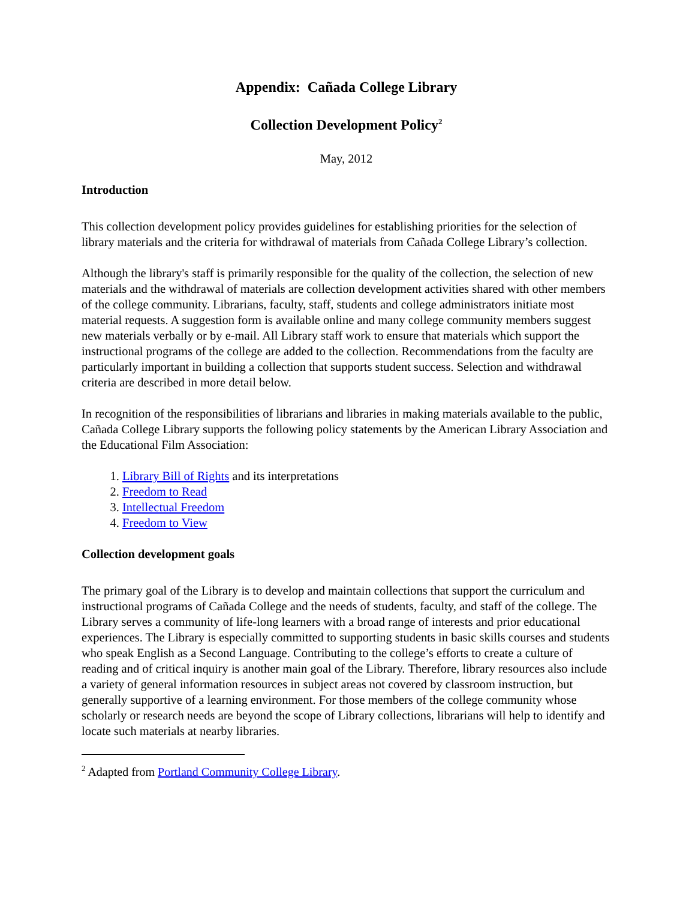Appendix: Cañada College Library
Collection Development Policy<sup>2</sup>
May, 2012
Introduction
This collection development policy provides guidelines for establishing priorities for the selection of library materials and the criteria for withdrawal of materials from Cañada College Library’s collection.
Although the library's staff is primarily responsible for the quality of the collection, the selection of new materials and the withdrawal of materials are collection development activities shared with other members of the college community. Librarians, faculty, staff, students and college administrators initiate most material requests. A suggestion form is available online and many college community members suggest new materials verbally or by e-mail. All Library staff work to ensure that materials which support the instructional programs of the college are added to the collection. Recommendations from the faculty are particularly important in building a collection that supports student success. Selection and withdrawal criteria are described in more detail below.
In recognition of the responsibilities of librarians and libraries in making materials available to the public, Cañada College Library supports the following policy statements by the American Library Association and the Educational Film Association:
1. Library Bill of Rights and its interpretations
2. Freedom to Read
3. Intellectual Freedom
4. Freedom to View
Collection development goals
The primary goal of the Library is to develop and maintain collections that support the curriculum and instructional programs of Cañada College and the needs of students, faculty, and staff of the college. The Library serves a community of life-long learners with a broad range of interests and prior educational experiences. The Library is especially committed to supporting students in basic skills courses and students who speak English as a Second Language. Contributing to the college’s efforts to create a culture of reading and of critical inquiry is another main goal of the Library. Therefore, library resources also include a variety of general information resources in subject areas not covered by classroom instruction, but generally supportive of a learning environment. For those members of the college community whose scholarly or research needs are beyond the scope of Library collections, librarians will help to identify and locate such materials at nearby libraries.
<sup>2</sup> Adapted from Portland Community College Library.